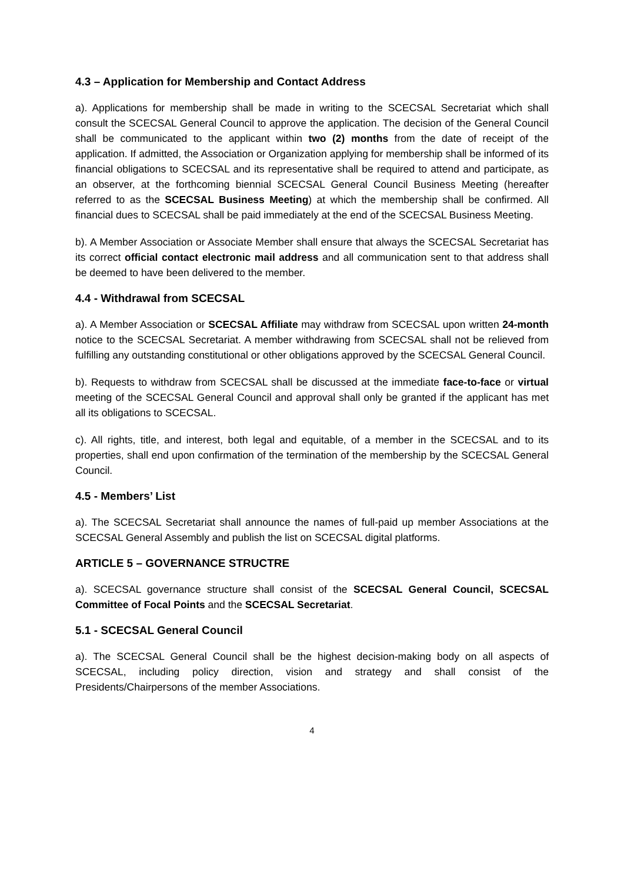4.3 – Application for Membership and Contact Address
a). Applications for membership shall be made in writing to the SCECSAL Secretariat which shall consult the SCECSAL General Council to approve the application. The decision of the General Council shall be communicated to the applicant within two (2) months from the date of receipt of the application. If admitted, the Association or Organization applying for membership shall be informed of its financial obligations to SCECSAL and its representative shall be required to attend and participate, as an observer, at the forthcoming biennial SCECSAL General Council Business Meeting (hereafter referred to as the SCECSAL Business Meeting) at which the membership shall be confirmed. All financial dues to SCECSAL shall be paid immediately at the end of the SCECSAL Business Meeting.
b). A Member Association or Associate Member shall ensure that always the SCECSAL Secretariat has its correct official contact electronic mail address and all communication sent to that address shall be deemed to have been delivered to the member.
4.4 - Withdrawal from SCECSAL
a). A Member Association or SCECSAL Affiliate may withdraw from SCECSAL upon written 24-month notice to the SCECSAL Secretariat. A member withdrawing from SCECSAL shall not be relieved from fulfilling any outstanding constitutional or other obligations approved by the SCECSAL General Council.
b). Requests to withdraw from SCECSAL shall be discussed at the immediate face-to-face or virtual meeting of the SCECSAL General Council and approval shall only be granted if the applicant has met all its obligations to SCECSAL.
c). All rights, title, and interest, both legal and equitable, of a member in the SCECSAL and to its properties, shall end upon confirmation of the termination of the membership by the SCECSAL General Council.
4.5 - Members’ List
a). The SCECSAL Secretariat shall announce the names of full-paid up member Associations at the SCECSAL General Assembly and publish the list on SCECSAL digital platforms.
ARTICLE 5 – GOVERNANCE STRUCTRE
a). SCECSAL governance structure shall consist of the SCECSAL General Council, SCECSAL Committee of Focal Points and the SCECSAL Secretariat.
5.1 - SCECSAL General Council
a). The SCECSAL General Council shall be the highest decision-making body on all aspects of SCECSAL, including policy direction, vision and strategy and shall consist of the Presidents/Chairpersons of the member Associations.
4